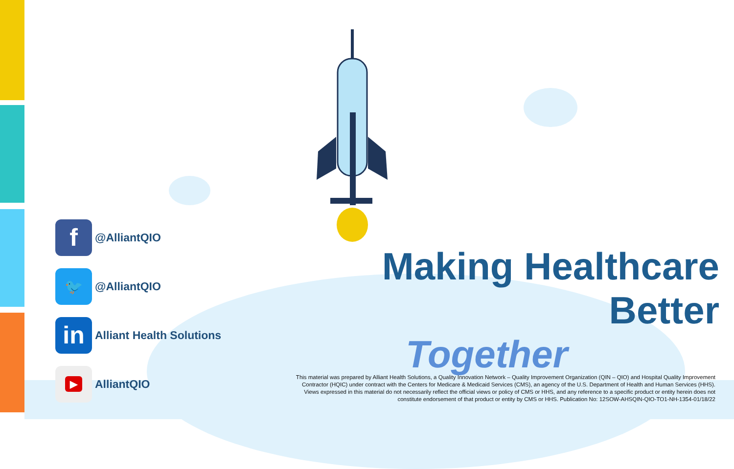f
@AlliantQIO
🐦
@AlliantQIO
in
Alliant Health Solutions
▶
AlliantQIO
Making Healthcare Better
Together
This material was prepared by Alliant Health Solutions, a Quality Innovation Network – Quality Improvement Organization (QIN – QIO) and Hospital Quality Improvement Contractor (HQIC) under contract with the Centers for Medicare & Medicaid Services (CMS), an agency of the U.S. Department of Health and Human Services (HHS). Views expressed in this material do not necessarily reflect the official views or policy of CMS or HHS, and any reference to a specific product or entity herein does not constitute endorsement of that product or entity by CMS or HHS. Publication No: 12SOW-AHSQIN-QIO-TO1-NH-1354-01/18/22